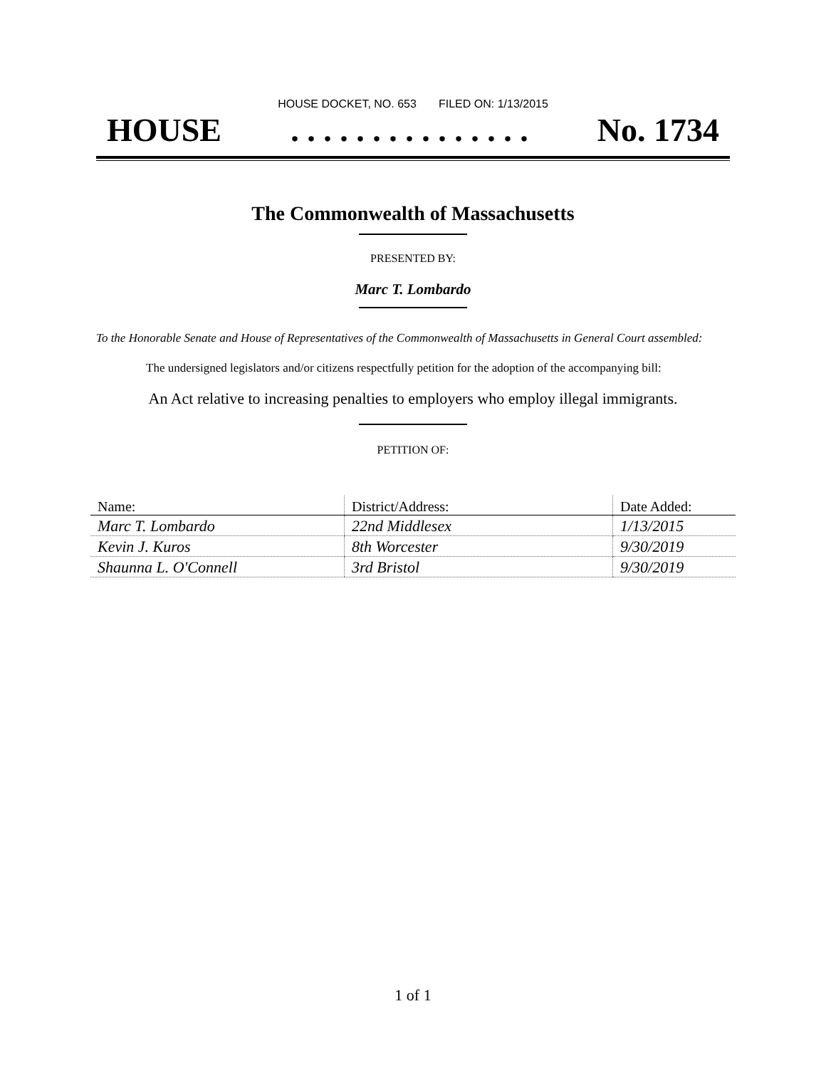HOUSE DOCKET, NO. 653 FILED ON: 1/13/2015
HOUSE. . . . . . . . . . . . . . . No. 1734
The Commonwealth of Massachusetts
PRESENTED BY:
Marc T. Lombardo
To the Honorable Senate and House of Representatives of the Commonwealth of Massachusetts in General Court assembled:
The undersigned legislators and/or citizens respectfully petition for the adoption of the accompanying bill:
An Act relative to increasing penalties to employers who employ illegal immigrants.
PETITION OF:
| Name: | District/Address: | Date Added: |
| --- | --- | --- |
| Marc T. Lombardo | 22nd Middlesex | 1/13/2015 |
| Kevin J. Kuros | 8th Worcester | 9/30/2019 |
| Shaunna L. O'Connell | 3rd Bristol | 9/30/2019 |
1 of 1